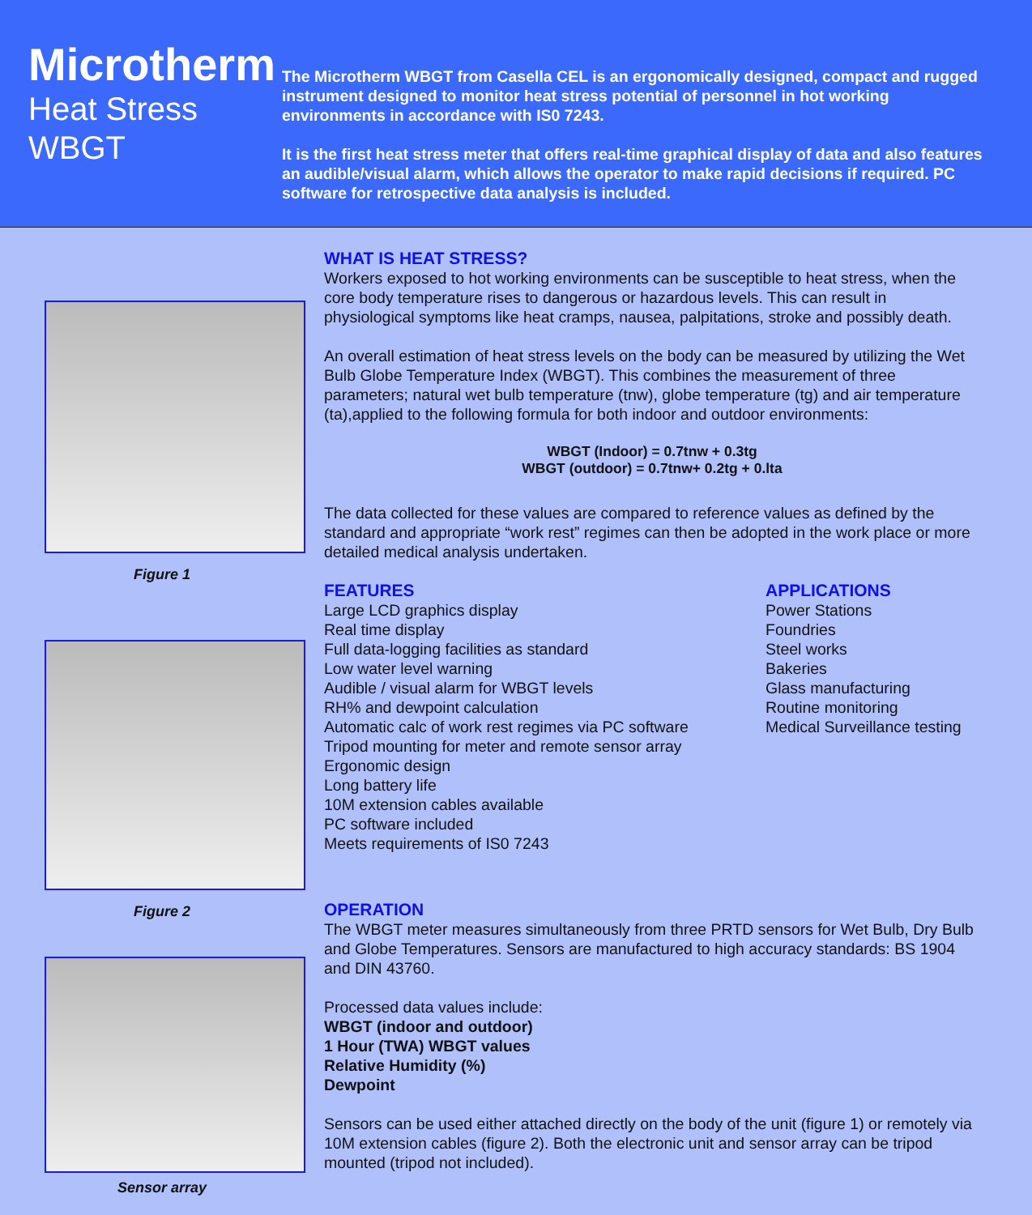Microtherm
Heat Stress
WBGT
The Microtherm WBGT from Casella CEL is an ergonomically designed, compact and rugged instrument designed to monitor heat stress potential of personnel in hot working environments in accordance with IS0 7243.
It is the first heat stress meter that offers real-time graphical display of data and also features an audible/visual alarm, which allows the operator to make rapid decisions if required. PC software for retrospective data analysis is included.
Figure 1
Figure 2
Sensor array
WHAT IS HEAT STRESS?
Workers exposed to hot working environments can be susceptible to heat stress, when the core body temperature rises to dangerous or hazardous levels. This can result in physiological symptoms like heat cramps, nausea, palpitations, stroke and possibly death.
An overall estimation of heat stress levels on the body can be measured by utilizing the Wet Bulb Globe Temperature Index (WBGT). This combines the measurement of three parameters; natural wet bulb temperature (tnw), globe temperature (tg) and air temperature (ta),applied to the following formula for both indoor and outdoor environments:
WBGT (Indoor) = 0.7tnw + 0.3tg
WBGT (outdoor) = 0.7tnw+ 0.2tg + 0.lta
The data collected for these values are compared to reference values as defined by the standard and appropriate “work rest” regimes can then be adopted in the work place or more detailed medical analysis undertaken.
FEATURES
Large LCD graphics display
Real time display
Full data-logging facilities as standard
Low water level warning
Audible / visual alarm for WBGT levels
RH% and dewpoint calculation
Automatic calc of work rest regimes via PC software
Tripod mounting for meter and remote sensor array
Ergonomic design
Long battery life
10M extension cables available
PC software included
Meets requirements of IS0 7243
APPLICATIONS
Power Stations
Foundries
Steel works
Bakeries
Glass manufacturing
Routine monitoring
Medical Surveillance testing
OPERATION
The WBGT meter measures simultaneously from three PRTD sensors for Wet Bulb, Dry Bulb and Globe Temperatures. Sensors are manufactured to high accuracy standards: BS 1904 and DIN 43760.
Processed data values include:
WBGT (indoor and outdoor)
1 Hour (TWA) WBGT values
Relative Humidity (%)
Dewpoint
Sensors can be used either attached directly on the body of the unit (figure 1) or remotely via 10M extension cables (figure 2). Both the electronic unit and sensor array can be tripod mounted (tripod not included).